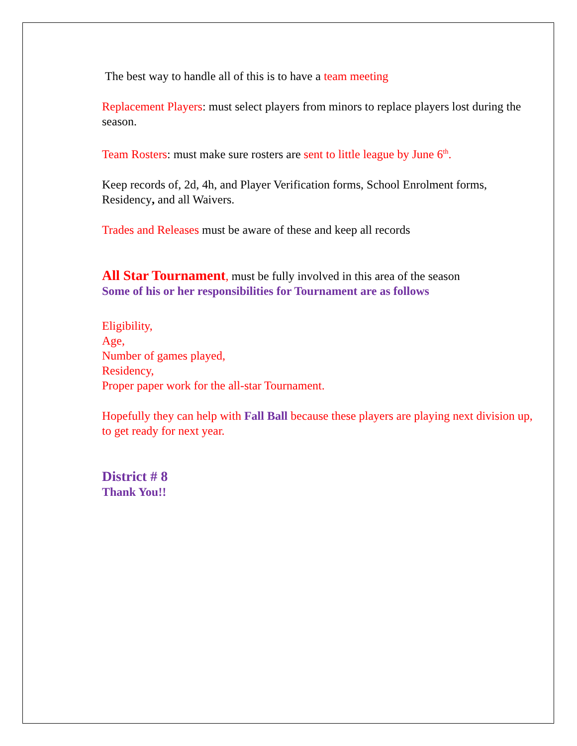The best way to handle all of this is to have a team meeting
Replacement Players: must select players from minors to replace players lost during the season.
Team Rosters: must make sure rosters are sent to little league by June 6<sup>th</sup>.
Keep records of, 2d, 4h, and Player Verification forms, School Enrolment forms, Residency, and all Waivers.
Trades and Releases must be aware of these and keep all records
All Star Tournament, must be fully involved in this area of the season
Some of his or her responsibilities for Tournament are as follows
Eligibility,
Age,
Number of games played,
Residency,
Proper paper work for the all-star Tournament.
Hopefully they can help with Fall Ball because these players are playing next division up, to get ready for next year.
District # 8
Thank You!!